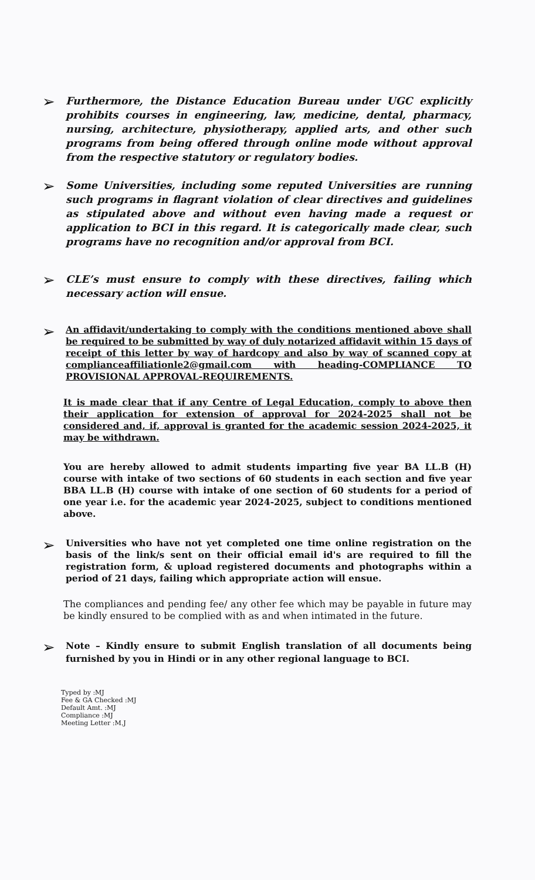➢
Furthermore, the Distance Education Bureau under UGC explicitly prohibits courses in engineering, law, medicine, dental, pharmacy, nursing, architecture, physiotherapy, applied arts, and other such programs from being offered through online mode without approval from the respective statutory or regulatory bodies.
➢
Some Universities, including some reputed Universities are running such programs in flagrant violation of clear directives and guidelines as stipulated above and without even having made a request or application to BCI in this regard. It is categorically made clear, such programs have no recognition and/or approval from BCI.
➢
CLE’s must ensure to comply with these directives, failing which necessary action will ensue.
➢
An affidavit/undertaking to comply with the conditions mentioned above shall be required to be submitted by way of duly notarized affidavit within 15 days of receipt of this letter by way of hardcopy and also by way of scanned copy at complianceaffiliationle2@gmail.com with heading-COMPLIANCE TO PROVISIONAL APPROVAL-REQUIREMENTS.
It is made clear that if any Centre of Legal Education, comply to above then their application for extension of approval for 2024-2025 shall not be considered and, if, approval is granted for the academic session 2024-2025, it may be withdrawn.
You are hereby allowed to admit students imparting five year BA LL.B (H) course with intake of two sections of 60 students in each section and five year BBA LL.B (H) course with intake of one section of 60 students for a period of one year i.e. for the academic year 2024-2025, subject to conditions mentioned above.
➢
Universities who have not yet completed one time online registration on the basis of the link/s sent on their official email id's are required to fill the registration form, & upload registered documents and photographs within a period of 21 days, failing which appropriate action will ensue.
The compliances and pending fee/ any other fee which may be payable in future may be kindly ensured to be complied with as and when intimated in the future.
➢
Note – Kindly ensure to submit English translation of all documents being furnished by you in Hindi or in any other regional language to BCI.
Typed by :MJ
Fee & GA Checked :MJ
Default Amt. :MJ
Compliance :MJ
Meeting Letter :M.J